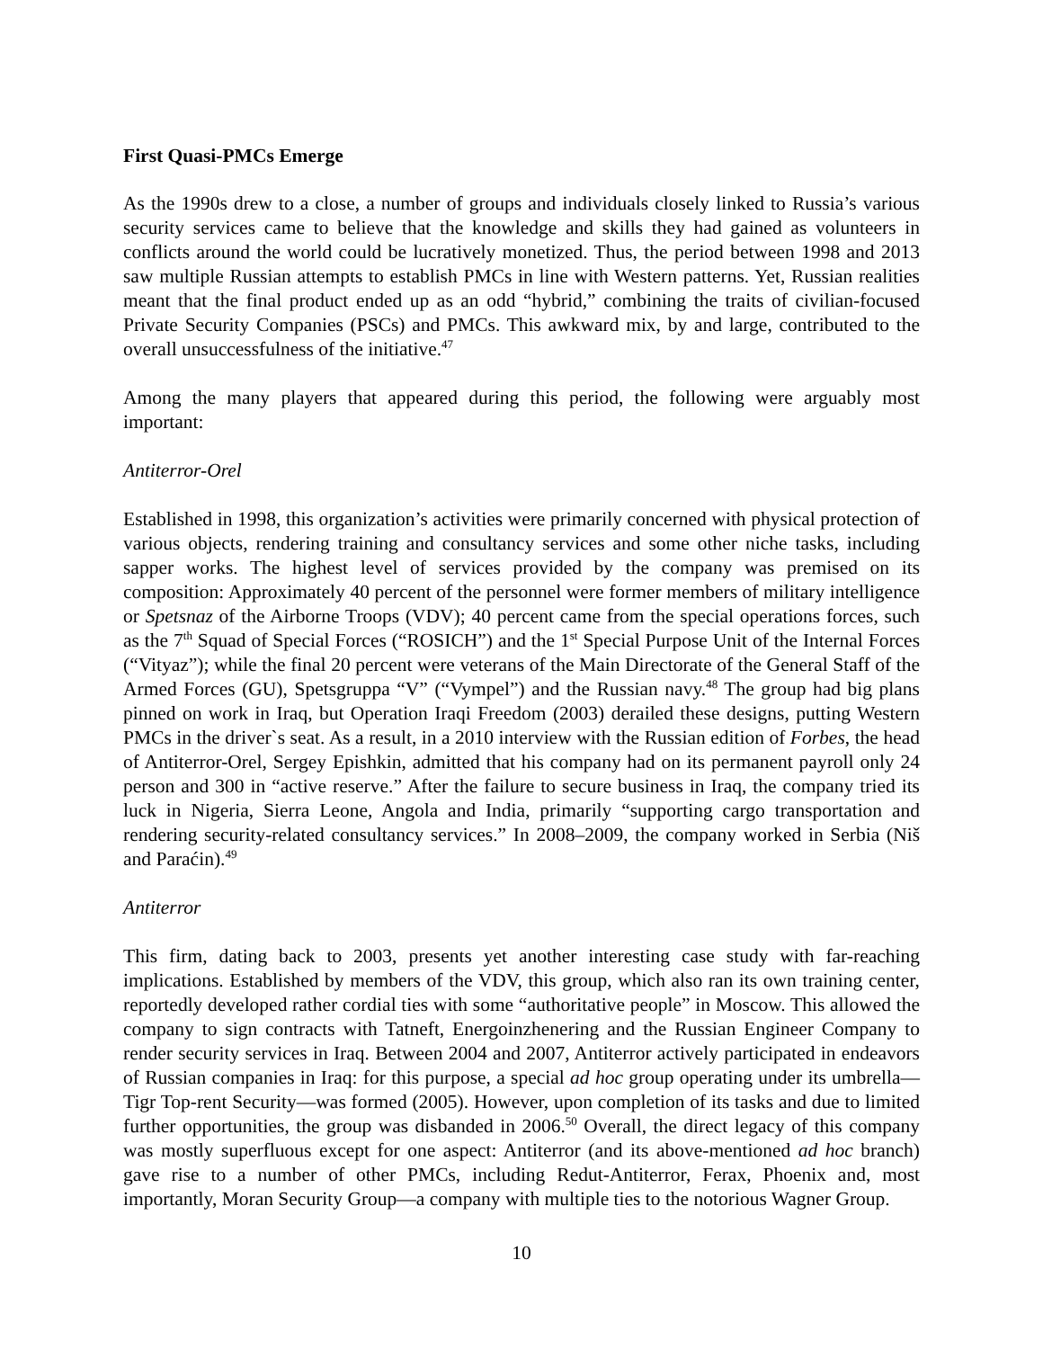First Quasi-PMCs Emerge
As the 1990s drew to a close, a number of groups and individuals closely linked to Russia’s various security services came to believe that the knowledge and skills they had gained as volunteers in conflicts around the world could be lucratively monetized. Thus, the period between 1998 and 2013 saw multiple Russian attempts to establish PMCs in line with Western patterns. Yet, Russian realities meant that the final product ended up as an odd “hybrid,” combining the traits of civilian-focused Private Security Companies (PSCs) and PMCs. This awkward mix, by and large, contributed to the overall unsuccessfulness of the initiative.<sup>47</sup>
Among the many players that appeared during this period, the following were arguably most important:
Antiterror-Orel
Established in 1998, this organization’s activities were primarily concerned with physical protection of various objects, rendering training and consultancy services and some other niche tasks, including sapper works. The highest level of services provided by the company was premised on its composition: Approximately 40 percent of the personnel were former members of military intelligence or Spetsnaz of the Airborne Troops (VDV); 40 percent came from the special operations forces, such as the 7<sup>th</sup> Squad of Special Forces (“ROSICH”) and the 1<sup>st</sup> Special Purpose Unit of the Internal Forces (“Vityaz”); while the final 20 percent were veterans of the Main Directorate of the General Staff of the Armed Forces (GU), Spetsgruppa “V” (“Vympel”) and the Russian navy.<sup>48</sup> The group had big plans pinned on work in Iraq, but Operation Iraqi Freedom (2003) derailed these designs, putting Western PMCs in the driver`s seat. As a result, in a 2010 interview with the Russian edition of Forbes, the head of Antiterror-Orel, Sergey Epishkin, admitted that his company had on its permanent payroll only 24 person and 300 in “active reserve.” After the failure to secure business in Iraq, the company tried its luck in Nigeria, Sierra Leone, Angola and India, primarily “supporting cargo transportation and rendering security-related consultancy services.” In 2008–2009, the company worked in Serbia (Niš and Paraćin).<sup>49</sup>
Antiterror
This firm, dating back to 2003, presents yet another interesting case study with far-reaching implications. Established by members of the VDV, this group, which also ran its own training center, reportedly developed rather cordial ties with some “authoritative people” in Moscow. This allowed the company to sign contracts with Tatneft, Energoinzhenering and the Russian Engineer Company to render security services in Iraq. Between 2004 and 2007, Antiterror actively participated in endeavors of Russian companies in Iraq: for this purpose, a special ad hoc group operating under its umbrella—Tigr Top-rent Security—was formed (2005). However, upon completion of its tasks and due to limited further opportunities, the group was disbanded in 2006.<sup>50</sup> Overall, the direct legacy of this company was mostly superfluous except for one aspect: Antiterror (and its above-mentioned ad hoc branch) gave rise to a number of other PMCs, including Redut-Antiterror, Ferax, Phoenix and, most importantly, Moran Security Group—a company with multiple ties to the notorious Wagner Group.
10